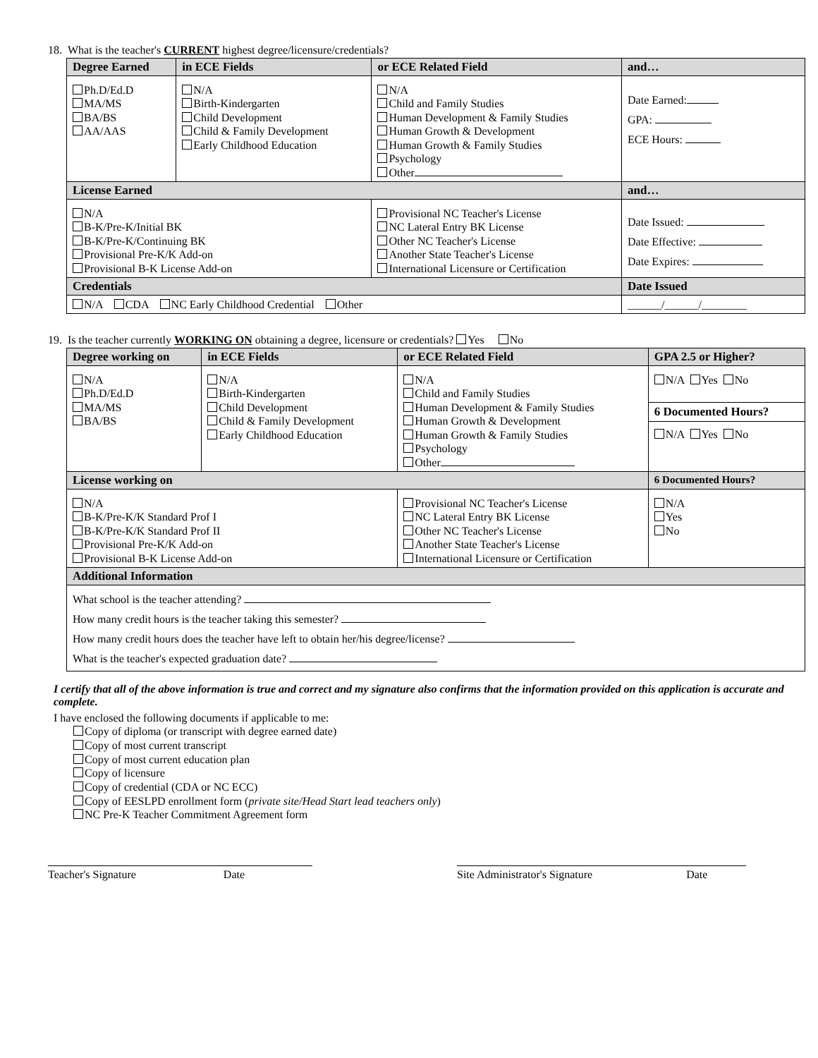18. What is the teacher's CURRENT highest degree/licensure/credentials?
| Degree Earned | in ECE Fields | or ECE Related Field | | and… |
| --- | --- | --- | --- | --- |
| Ph.D/Ed.D MA/MS BA/BS AA/AAS | N/A Birth-Kindergarten Child Development Child & Family Development Early Childhood Education | N/A Child and Family Studies Human Development & Family Studies Human Growth & Development Human Growth & Family Studies Psychology Other | | Date Earned: GPA: ECE Hours: |
| License Earned | | | and… | |
| N/A B-K/Pre-K/Initial BK B-K/Pre-K/Continuing BK Provisional Pre-K/K Add-on Provisional B-K License Add-on | | Provisional NC Teacher's License NC Lateral Entry BK License Other NC Teacher's License Another State Teacher's License International Licensure or Certification | Date Issued: Date Effective: Date Expires: | |
| Credentials | | | | Date Issued |
| N/A CDA NC Early Childhood Credential Other | | | | ______/______/________ |
19. Is the teacher currently WORKING ON obtaining a degree, licensure or credentials? Yes No
| Degree working on | in ECE Fields | or ECE Related Field | GPA 2.5 or Higher? |
| --- | --- | --- | --- |
| N/A Ph.D/Ed.D MA/MS BA/BS | N/A Birth-Kindergarten Child Development Child & Family Development Early Childhood Education | N/A Child and Family Studies Human Development & Family Studies Human Growth & Development Human Growth & Family Studies Psychology Other | N/A Yes No 6 Documented Hours? N/A Yes No |
| License working on | | | 6 Documented Hours? |
| N/A B-K/Pre-K/K Standard Prof I B-K/Pre-K/K Standard Prof II Provisional Pre-K/K Add-on Provisional B-K License Add-on | | Provisional NC Teacher's License NC Lateral Entry BK License Other NC Teacher's License Another State Teacher's License International Licensure or Certification | N/A Yes No |
| Additional Information | | | |
| What school is the teacher attending? How many credit hours is the teacher taking this semester? How many credit hours does the teacher have left to obtain her/his degree/license? What is the teacher's expected graduation date? | | | |
I certify that all of the above information is true and correct and my signature also confirms that the information provided on this application is accurate and complete.
I have enclosed the following documents if applicable to me:
Copy of diploma (or transcript with degree earned date)
Copy of most current transcript
Copy of most current education plan
Copy of licensure
Copy of credential (CDA or NC ECC)
Copy of EESLPD enrollment form (private site/Head Start lead teachers only)
NC Pre-K Teacher Commitment Agreement form
Teacher's Signature Date Site Administrator's Signature Date